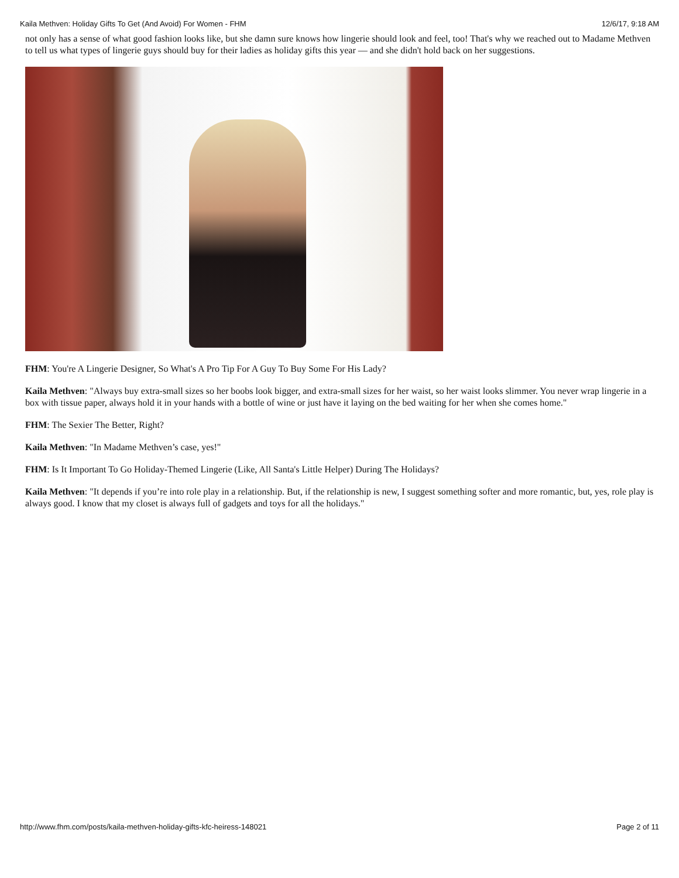Kaila Methven: Holiday Gifts To Get (And Avoid) For Women - FHM 12/6/17, 9:18 AM
not only has a sense of what good fashion looks like, but she damn sure knows how lingerie should look and feel, too! That's why we reached out to Madame Methven to tell us what types of lingerie guys should buy for their ladies as holiday gifts this year — and she didn't hold back on her suggestions.
FHM: You're A Lingerie Designer, So What's A Pro Tip For A Guy To Buy Some For His Lady?
Kaila Methven: "Always buy extra-small sizes so her boobs look bigger, and extra-small sizes for her waist, so her waist looks slimmer. You never wrap lingerie in a box with tissue paper, always hold it in your hands with a bottle of wine or just have it laying on the bed waiting for her when she comes home."
FHM: The Sexier The Better, Right?
Kaila Methven: "In Madame Methven’s case, yes!"
FHM: Is It Important To Go Holiday-Themed Lingerie (Like, All Santa's Little Helper) During The Holidays?
Kaila Methven: "It depends if you’re into role play in a relationship. But, if the relationship is new, I suggest something softer and more romantic, but, yes, role play is always good. I know that my closet is always full of gadgets and toys for all the holidays."
http://www.fhm.com/posts/kaila-methven-holiday-gifts-kfc-heiress-148021 Page 2 of 11